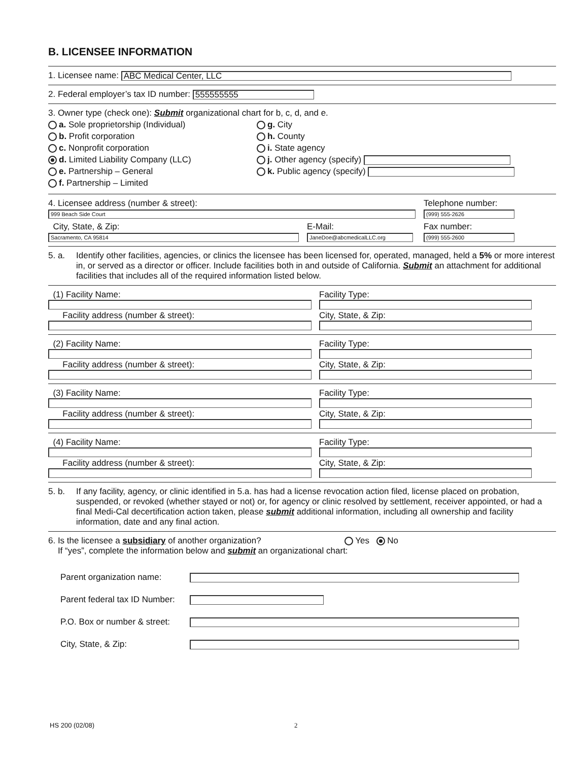B. LICENSEE INFORMATION
1. Licensee name: ABC Medical Center, LLC
2. Federal employer’s tax ID number: 555555555
3. Owner type (check one): Submit organizational chart for b, c, d, and e.
a. Sole proprietorship (Individual)
b. Profit corporation
c. Nonprofit corporation
d. Limited Liability Company (LLC)
e. Partnership – General
f. Partnership – Limited
g. City
h. County
i. State agency
j. Other agency (specify)
k. Public agency (specify)
4. Licensee address (number & street):
999 Beach Side Court
City, State, & Zip:
Sacramento, CA 95814
E-Mail:
JaneDoe@abcmedicalLLC.org
Telephone number:
(999) 555-2626
Fax number:
(999) 555-2600
5. a. Identify other facilities, agencies, or clinics the licensee has been licensed for, operated, managed, held a 5% or more interest in, or served as a director or officer. Include facilities both in and outside of California. Submit an attachment for additional facilities that includes all of the required information listed below.
(1) Facility Name:
Facility Type:
Facility address (number & street):
City, State, & Zip:
(2) Facility Name:
Facility Type:
Facility address (number & street):
City, State, & Zip:
(3) Facility Name:
Facility Type:
Facility address (number & street):
City, State, & Zip:
(4) Facility Name:
Facility Type:
Facility address (number & street):
City, State, & Zip:
5. b. If any facility, agency, or clinic identified in 5.a. has had a license revocation action filed, license placed on probation, suspended, or revoked (whether stayed or not) or, for agency or clinic resolved by settlement, receiver appointed, or had a final Medi-Cal decertification action taken, please submit additional information, including all ownership and facility information, date and any final action.
6. Is the licensee a subsidiary of another organization? Yes No
If “yes”, complete the information below and submit an organizational chart:
Parent organization name:
Parent federal tax ID Number:
P.O. Box or number & street:
City, State, & Zip:
HS 200 (02/08) 2